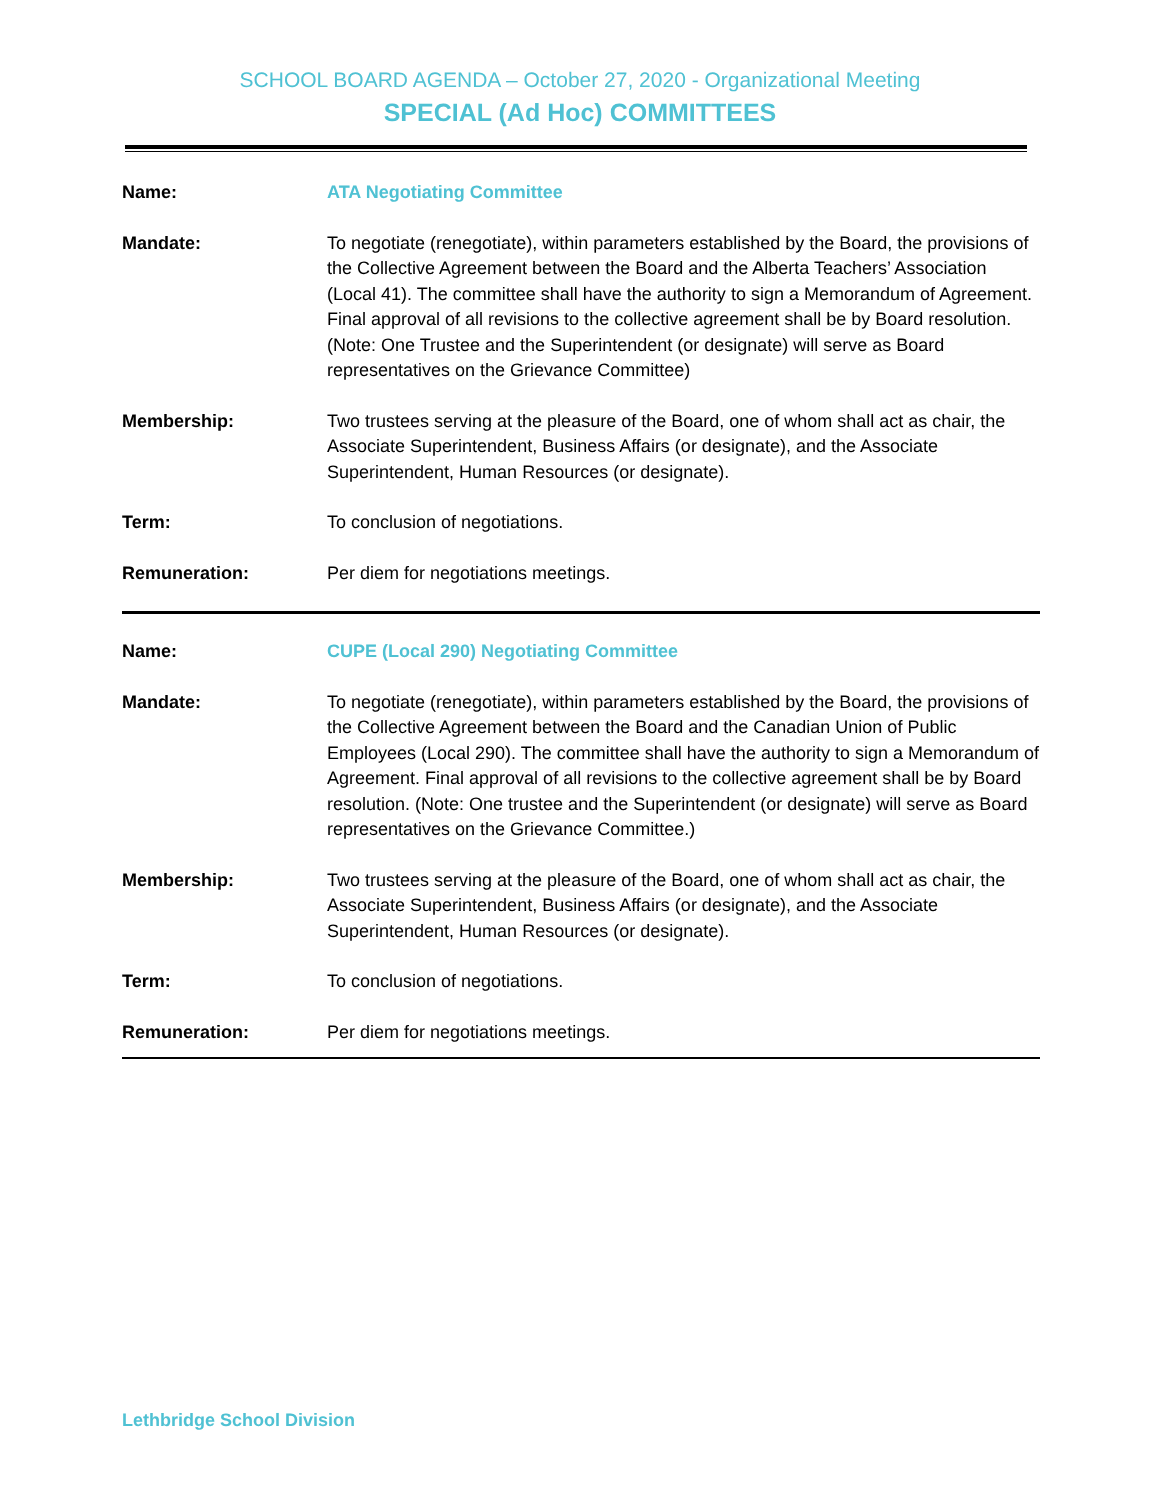SCHOOL BOARD AGENDA – October 27, 2020 - Organizational Meeting
SPECIAL (Ad Hoc) COMMITTEES
| Name: | ATA Negotiating Committee |
| Mandate: | To negotiate (renegotiate), within parameters established by the Board, the provisions of the Collective Agreement between the Board and the Alberta Teachers’ Association (Local 41). The committee shall have the authority to sign a Memorandum of Agreement. Final approval of all revisions to the collective agreement shall be by Board resolution. (Note: One Trustee and the Superintendent (or designate) will serve as Board representatives on the Grievance Committee) |
| Membership: | Two trustees serving at the pleasure of the Board, one of whom shall act as chair, the Associate Superintendent, Business Affairs (or designate), and the Associate Superintendent, Human Resources (or designate). |
| Term: | To conclusion of negotiations. |
| Remuneration: | Per diem for negotiations meetings. |
| Name: | CUPE (Local 290) Negotiating Committee |
| Mandate: | To negotiate (renegotiate), within parameters established by the Board, the provisions of the Collective Agreement between the Board and the Canadian Union of Public Employees (Local 290). The committee shall have the authority to sign a Memorandum of Agreement. Final approval of all revisions to the collective agreement shall be by Board resolution. (Note: One trustee and the Superintendent (or designate) will serve as Board representatives on the Grievance Committee.) |
| Membership: | Two trustees serving at the pleasure of the Board, one of whom shall act as chair, the Associate Superintendent, Business Affairs (or designate), and the Associate Superintendent, Human Resources (or designate). |
| Term: | To conclusion of negotiations. |
| Remuneration: | Per diem for negotiations meetings. |
Lethbridge School Division